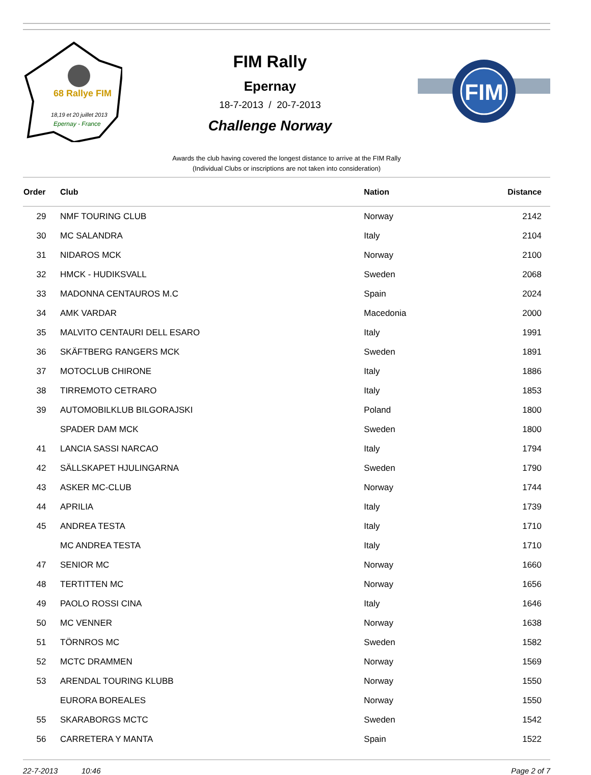18,19 et 20 juillet 2013
Epernay - France
68 Rallye FIM
FIM Rally
Epernay
18-7-2013 / 20-7-2013
Challenge Norway
FIM
Awards the club having covered the longest distance to arrive at the FIM Rally
(Individual Clubs or inscriptions are not taken into consideration)
| Order | Club | Nation | Distance |
| --- | --- | --- | --- |
| 29 | NMF TOURING CLUB | Norway | 2142 |
| 30 | MC SALANDRA | Italy | 2104 |
| 31 | NIDAROS MCK | Norway | 2100 |
| 32 | HMCK - HUDIKSVALL | Sweden | 2068 |
| 33 | MADONNA CENTAUROS M.C | Spain | 2024 |
| 34 | AMK VARDAR | Macedonia | 2000 |
| 35 | MALVITO CENTAURI DELL ESARO | Italy | 1991 |
| 36 | SKÄFTBERG RANGERS MCK | Sweden | 1891 |
| 37 | MOTOCLUB CHIRONE | Italy | 1886 |
| 38 | TIRREMOTO CETRARO | Italy | 1853 |
| 39 | AUTOMOBILKLUB BILGORAJSKI | Poland | 1800 |
| | SPADER DAM MCK | Sweden | 1800 |
| 41 | LANCIA SASSI NARCAO | Italy | 1794 |
| 42 | SÄLLSKAPET HJULINGARNA | Sweden | 1790 |
| 43 | ASKER MC-CLUB | Norway | 1744 |
| 44 | APRILIA | Italy | 1739 |
| 45 | ANDREA TESTA | Italy | 1710 |
| | MC ANDREA TESTA | Italy | 1710 |
| 47 | SENIOR MC | Norway | 1660 |
| 48 | TERTITTEN MC | Norway | 1656 |
| 49 | PAOLO ROSSI CINA | Italy | 1646 |
| 50 | MC VENNER | Norway | 1638 |
| 51 | TÖRNROS MC | Sweden | 1582 |
| 52 | MCTC DRAMMEN | Norway | 1569 |
| 53 | ARENDAL TOURING KLUBB | Norway | 1550 |
| | EURORA BOREALES | Norway | 1550 |
| 55 | SKARABORGS MCTC | Sweden | 1542 |
| 56 | CARRETERA Y MANTA | Spain | 1522 |
22-7-2013 10:46 Page 2 of 7